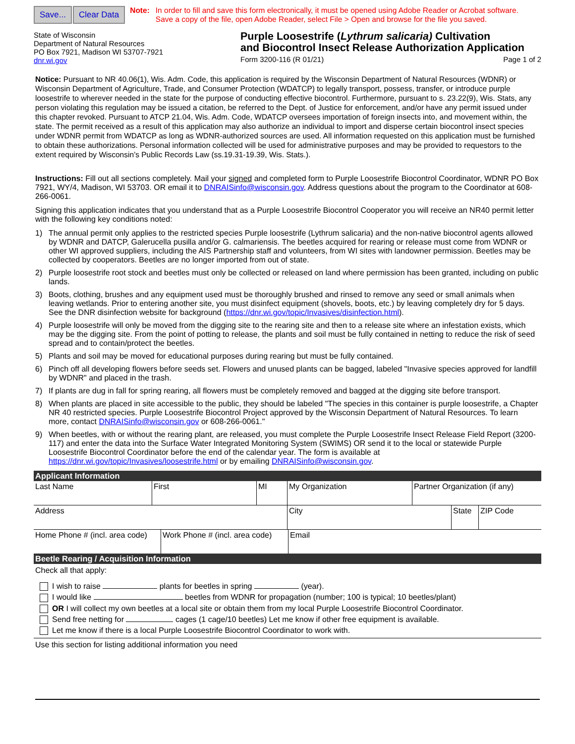Save... Clear Data
Note: In order to fill and save this form electronically, it must be opened using Adobe Reader or Acrobat software.
Save a copy of the file, open Adobe Reader, select File > Open and browse for the file you saved.
State of Wisconsin
Department of Natural Resources
PO Box 7921, Madison WI 53707-7921
dnr.wi.gov
Purple Loosestrife (Lythrum salicaria) Cultivation
and Biocontrol Insect Release Authorization Application
Form 3200-116 (R 01/21) Page 1 of 2
Notice: Pursuant to NR 40.06(1), Wis. Adm. Code, this application is required by the Wisconsin Department of Natural Resources (WDNR) or Wisconsin Department of Agriculture, Trade, and Consumer Protection (WDATCP) to legally transport, possess, transfer, or introduce purple loosestrife to wherever needed in the state for the purpose of conducting effective biocontrol. Furthermore, pursuant to s. 23.22(9), Wis. Stats, any person violating this regulation may be issued a citation, be referred to the Dept. of Justice for enforcement, and/or have any permit issued under this chapter revoked. Pursuant to ATCP 21.04, Wis. Adm. Code, WDATCP oversees importation of foreign insects into, and movement within, the state. The permit received as a result of this application may also authorize an individual to import and disperse certain biocontrol insect species under WDNR permit from WDATCP as long as WDNR-authorized sources are used. All information requested on this application must be furnished to obtain these authorizations. Personal information collected will be used for administrative purposes and may be provided to requestors to the extent required by Wisconsin’s Public Records Law (ss.19.31-19.39, Wis. Stats.).
Instructions: Fill out all sections completely. Mail your signed and completed form to Purple Loosestrife Biocontrol Coordinator, WDNR PO Box 7921, WY/4, Madison, WI 53703. OR email it to DNRAISinfo@wisconsin.gov. Address questions about the program to the Coordinator at 608-266-0061.
Signing this application indicates that you understand that as a Purple Loosestrife Biocontrol Cooperator you will receive an NR40 permit letter with the following key conditions noted:
1) The annual permit only applies to the restricted species Purple loosestrife (Lythrum salicaria) and the non-native biocontrol agents allowed by WDNR and DATCP, Galerucella pusilla and/or G. calmariensis. The beetles acquired for rearing or release must come from WDNR or other WI approved suppliers, including the AIS Partnership staff and volunteers, from WI sites with landowner permission. Beetles may be collected by cooperators. Beetles are no longer imported from out of state.
2) Purple loosestrife root stock and beetles must only be collected or released on land where permission has been granted, including on public lands.
3) Boots, clothing, brushes and any equipment used must be thoroughly brushed and rinsed to remove any seed or small animals when leaving wetlands. Prior to entering another site, you must disinfect equipment (shovels, boots, etc.) by leaving completely dry for 5 days. See the DNR disinfection website for background (https://dnr.wi.gov/topic/Invasives/disinfection.html).
4) Purple loosestrife will only be moved from the digging site to the rearing site and then to a release site where an infestation exists, which may be the digging site. From the point of potting to release, the plants and soil must be fully contained in netting to reduce the risk of seed spread and to contain/protect the beetles.
5) Plants and soil may be moved for educational purposes during rearing but must be fully contained.
6) Pinch off all developing flowers before seeds set. Flowers and unused plants can be bagged, labeled "Invasive species approved for landfill by WDNR" and placed in the trash.
7) If plants are dug in fall for spring rearing, all flowers must be completely removed and bagged at the digging site before transport.
8) When plants are placed in site accessible to the public, they should be labeled "The species in this container is purple loosestrife, a Chapter NR 40 restricted species. Purple Loosestrife Biocontrol Project approved by the Wisconsin Department of Natural Resources. To learn more, contact DNRAISinfo@wisconsin.gov or 608-266-0061."
9) When beetles, with or without the rearing plant, are released, you must complete the Purple Loosestrife Insect Release Field Report (3200-117) and enter the data into the Surface Water Integrated Monitoring System (SWIMS) OR send it to the local or statewide Purple Loosestrife Biocontrol Coordinator before the end of the calendar year. The form is available at https://dnr.wi.gov/topic/Invasives/loosestrife.html or by emailing DNRAISinfo@wisconsin.gov.
Applicant Information
| Last Name | First | MI | My Organization | Partner Organization (if any) |
| Address | City | State | ZIP Code |
| Home Phone # (incl. area code) | Work Phone # (incl. area code) | Email |
Beetle Rearing / Acquisition Information
Check all that apply:
I wish to raise plants for beetles in spring (year).
I would like beetles from WDNR for propagation (number; 100 is typical; 10 beetles/plant)
OR I will collect my own beetles at a local site or obtain them from my local Purple Loosestrife Biocontrol Coordinator.
Send free netting for cages (1 cage/10 beetles) Let me know if other free equipment is available.
Let me know if there is a local Purple Loosestrife Biocontrol Coordinator to work with.
Use this section for listing additional information you need